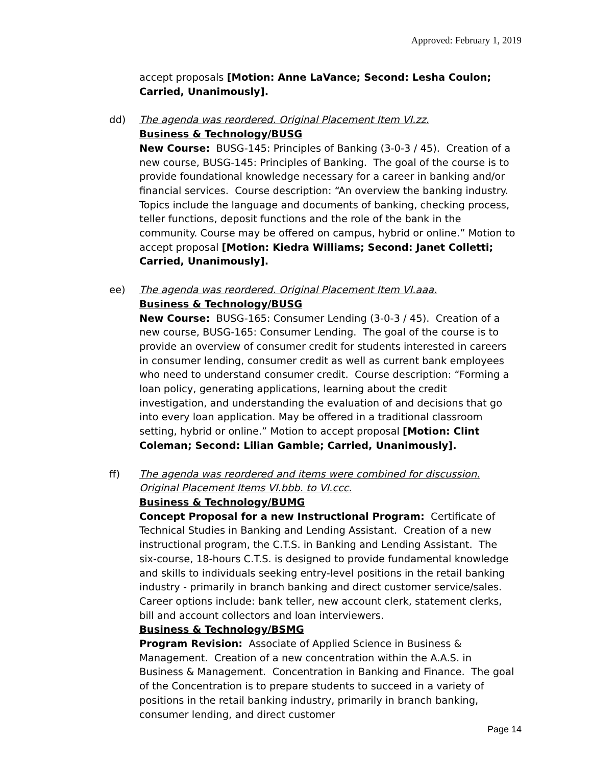Approved: February 1, 2019
accept proposals [Motion: Anne LaVance; Second: Lesha Coulon; Carried, Unanimously].
dd) The agenda was reordered. Original Placement Item VI.zz.
Business & Technology/BUSG
New Course: BUSG-145: Principles of Banking (3-0-3 / 45). Creation of a new course, BUSG-145: Principles of Banking. The goal of the course is to provide foundational knowledge necessary for a career in banking and/or financial services. Course description: “An overview the banking industry. Topics include the language and documents of banking, checking process, teller functions, deposit functions and the role of the bank in the community. Course may be offered on campus, hybrid or online.” Motion to accept proposal [Motion: Kiedra Williams; Second: Janet Colletti; Carried, Unanimously].
ee) The agenda was reordered. Original Placement Item VI.aaa.
Business & Technology/BUSG
New Course: BUSG-165: Consumer Lending (3-0-3 / 45). Creation of a new course, BUSG-165: Consumer Lending. The goal of the course is to provide an overview of consumer credit for students interested in careers in consumer lending, consumer credit as well as current bank employees who need to understand consumer credit. Course description: “Forming a loan policy, generating applications, learning about the credit investigation, and understanding the evaluation of and decisions that go into every loan application. May be offered in a traditional classroom setting, hybrid or online.” Motion to accept proposal [Motion: Clint Coleman; Second: Lilian Gamble; Carried, Unanimously].
ff) The agenda was reordered and items were combined for discussion. Original Placement Items VI.bbb. to VI.ccc.
Business & Technology/BUMG
Concept Proposal for a new Instructional Program: Certificate of Technical Studies in Banking and Lending Assistant. Creation of a new instructional program, the C.T.S. in Banking and Lending Assistant. The six-course, 18-hours C.T.S. is designed to provide fundamental knowledge and skills to individuals seeking entry-level positions in the retail banking industry - primarily in branch banking and direct customer service/sales. Career options include: bank teller, new account clerk, statement clerks, bill and account collectors and loan interviewers.
Business & Technology/BSMG
Program Revision: Associate of Applied Science in Business & Management. Creation of a new concentration within the A.A.S. in Business & Management. Concentration in Banking and Finance. The goal of the Concentration is to prepare students to succeed in a variety of positions in the retail banking industry, primarily in branch banking, consumer lending, and direct customer
Page 14